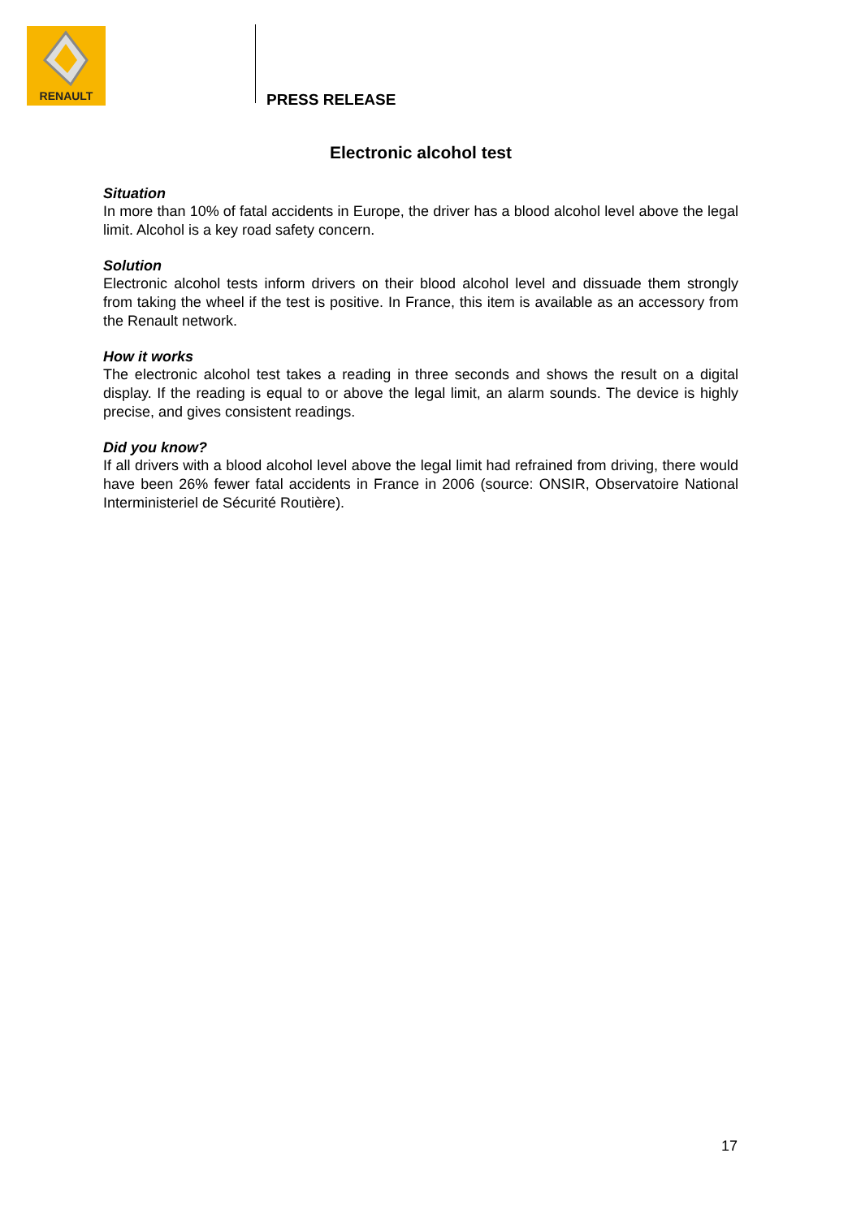RENAULT
PRESS RELEASE
Electronic alcohol test
Situation
In more than 10% of fatal accidents in Europe, the driver has a blood alcohol level above the legal limit. Alcohol is a key road safety concern.
Solution
Electronic alcohol tests inform drivers on their blood alcohol level and dissuade them strongly from taking the wheel if the test is positive. In France, this item is available as an accessory from the Renault network.
How it works
The electronic alcohol test takes a reading in three seconds and shows the result on a digital display. If the reading is equal to or above the legal limit, an alarm sounds. The device is highly precise, and gives consistent readings.
Did you know?
If all drivers with a blood alcohol level above the legal limit had refrained from driving, there would have been 26% fewer fatal accidents in France in 2006 (source: ONSIR, Observatoire National Interministeriel de Sécurité Routière).
17